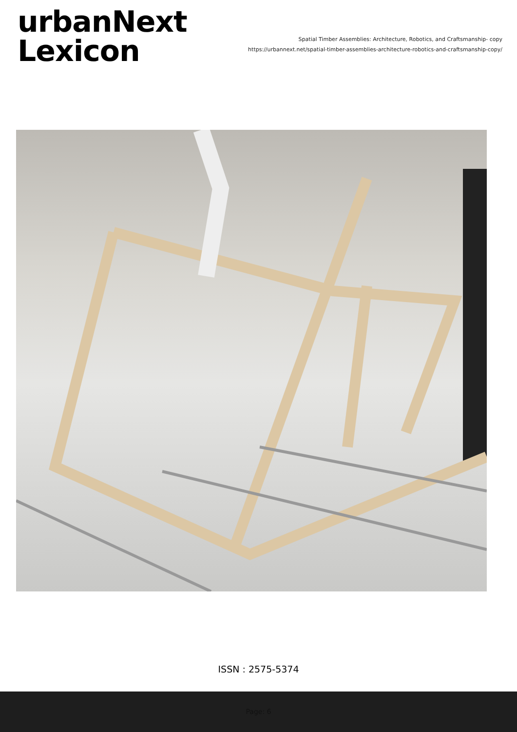urbanNext
Lexicon
Spatial Timber Assemblies: Architecture, Robotics, and Craftsmanship- copy
https://urbannext.net/spatial-timber-assemblies-architecture-robotics-and-craftsmanship-copy/
ISSN : 2575-5374
Page: 6